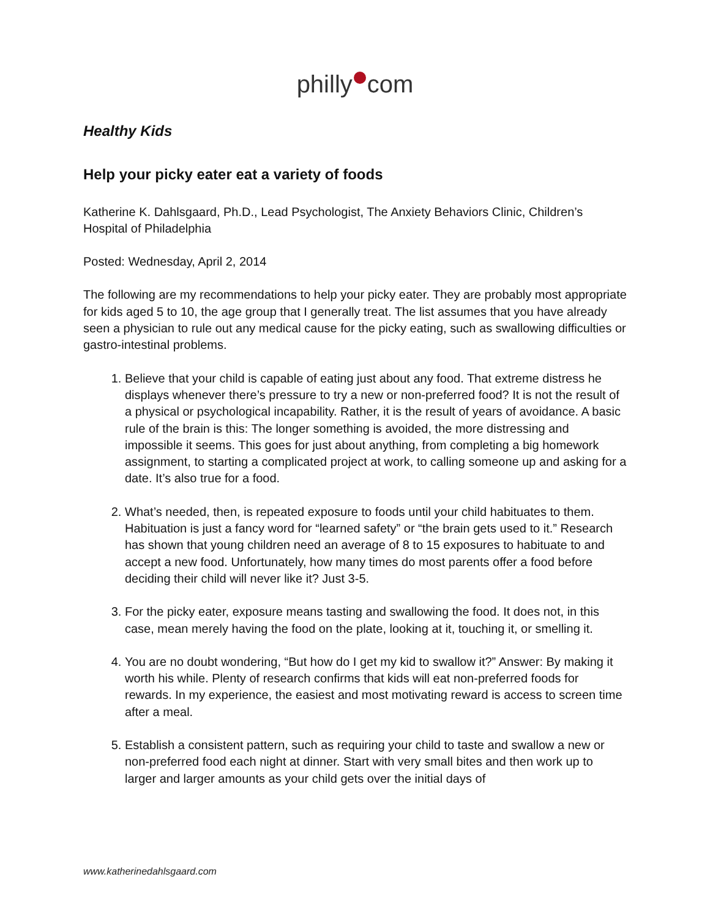philly com
Healthy Kids
Help your picky eater eat a variety of foods
Katherine K. Dahlsgaard, Ph.D., Lead Psychologist, The Anxiety Behaviors Clinic, Children’s Hospital of Philadelphia
Posted: Wednesday, April 2, 2014
The following are my recommendations to help your picky eater. They are probably most appropriate for kids aged 5 to 10, the age group that I generally treat. The list assumes that you have already seen a physician to rule out any medical cause for the picky eating, such as swallowing difficulties or gastro-intestinal problems.
1. Believe that your child is capable of eating just about any food. That extreme distress he displays whenever there’s pressure to try a new or non-preferred food? It is not the result of a physical or psychological incapability. Rather, it is the result of years of avoidance. A basic rule of the brain is this: The longer something is avoided, the more distressing and impossible it seems. This goes for just about anything, from completing a big homework assignment, to starting a complicated project at work, to calling someone up and asking for a date. It’s also true for a food.
2. What’s needed, then, is repeated exposure to foods until your child habituates to them. Habituation is just a fancy word for “learned safety” or “the brain gets used to it.” Research has shown that young children need an average of 8 to 15 exposures to habituate to and accept a new food. Unfortunately, how many times do most parents offer a food before deciding their child will never like it? Just 3-5.
3. For the picky eater, exposure means tasting and swallowing the food. It does not, in this case, mean merely having the food on the plate, looking at it, touching it, or smelling it.
4. You are no doubt wondering, “But how do I get my kid to swallow it?” Answer: By making it worth his while. Plenty of research confirms that kids will eat non-preferred foods for rewards. In my experience, the easiest and most motivating reward is access to screen time after a meal.
5. Establish a consistent pattern, such as requiring your child to taste and swallow a new or non-preferred food each night at dinner. Start with very small bites and then work up to larger and larger amounts as your child gets over the initial days of
www.katherinedahlsgaard.com